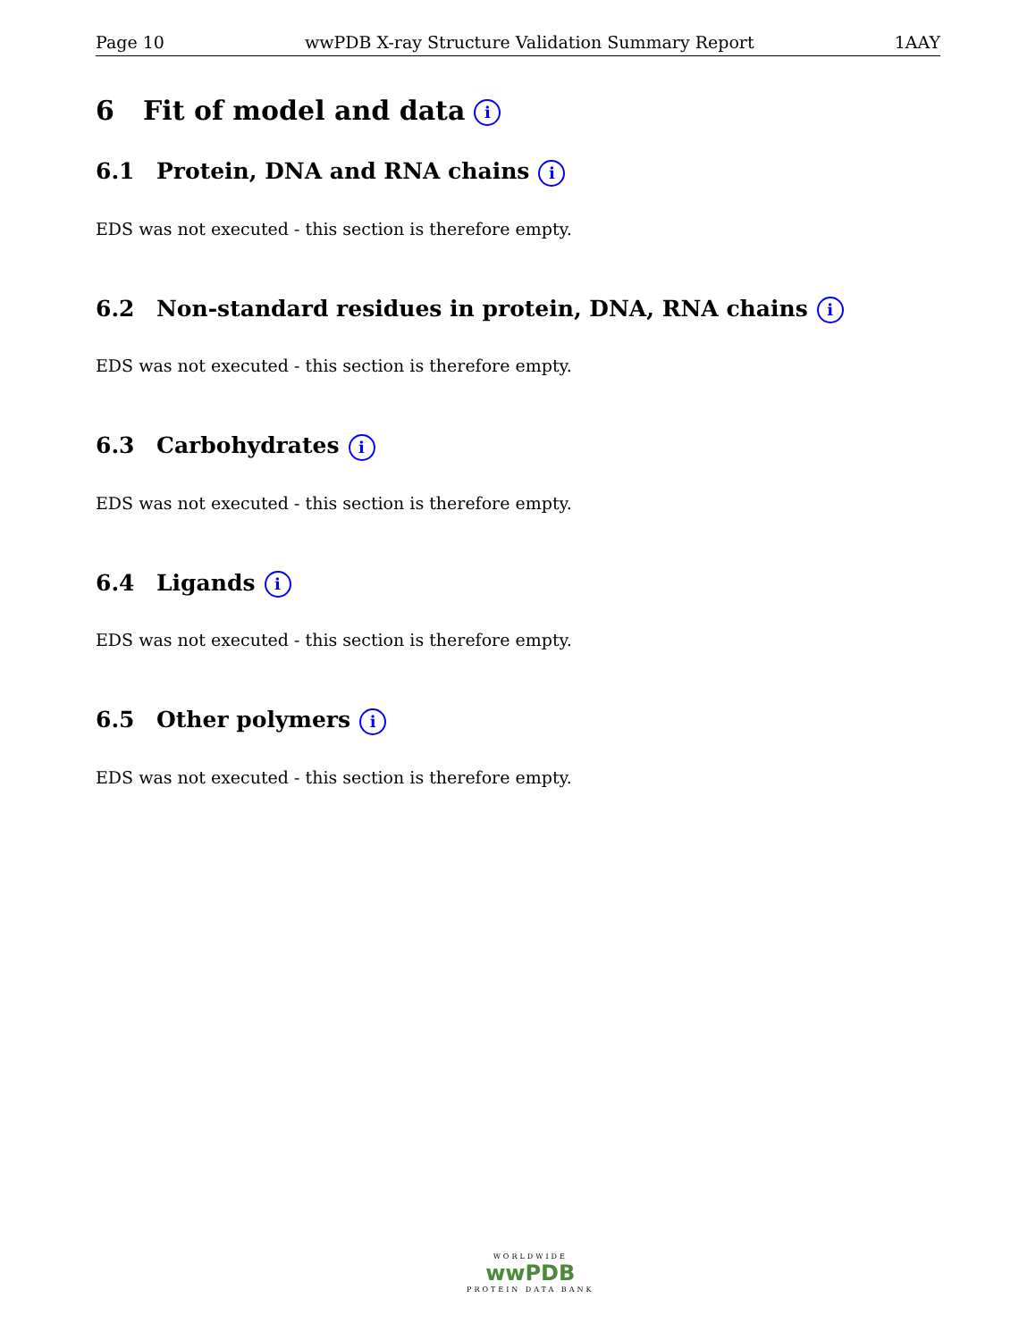Page 10 wwPDB X-ray Structure Validation Summary Report 1AAY
6 Fit of model and data i
6.1 Protein, DNA and RNA chains i
EDS was not executed - this section is therefore empty.
6.2 Non-standard residues in protein, DNA, RNA chains i
EDS was not executed - this section is therefore empty.
6.3 Carbohydrates i
EDS was not executed - this section is therefore empty.
6.4 Ligands i
EDS was not executed - this section is therefore empty.
6.5 Other polymers i
EDS was not executed - this section is therefore empty.
WORLDWIDE
wwPDB
PROTEIN DATA BANK